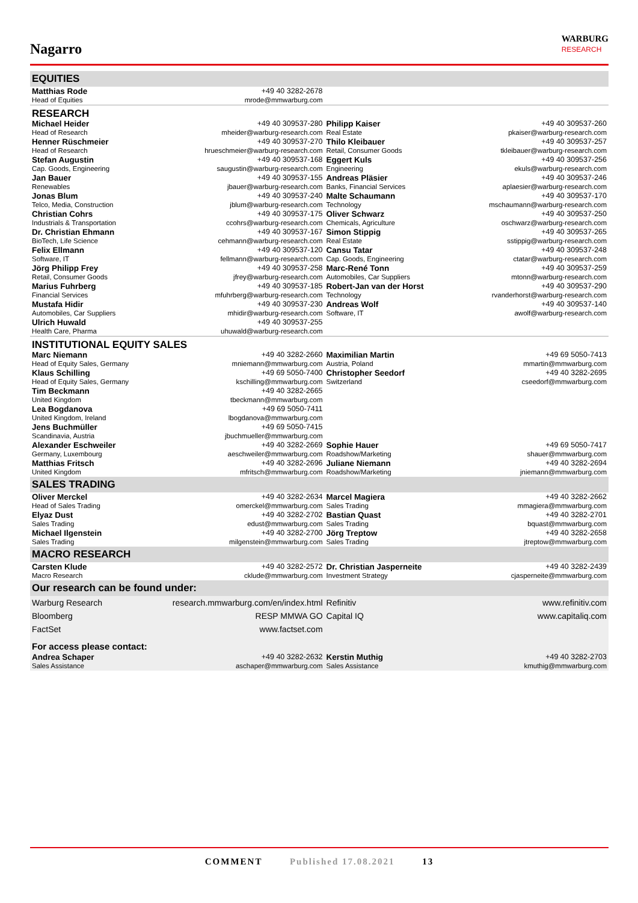Nagarro
WARBURG
RESEARCH
| EQUITIES | | | |
| Matthias Rode | +49 40 3282-2678 | | |
| Head of Equities | mrode@mmwarburg.com | | |
| RESEARCH | | | |
| Michael Heider | +49 40 309537-280 | Philipp Kaiser | +49 40 309537-260 |
| Head of Research | mheider@warburg-research.com | Real Estate | pkaiser@warburg-research.com |
| Henner Rüschmeier | +49 40 309537-270 | Thilo Kleibauer | +49 40 309537-257 |
| Head of Research | hrueschmeier@warburg-research.com | Retail, Consumer Goods | tkleibauer@warburg-research.com |
| Stefan Augustin | +49 40 309537-168 | Eggert Kuls | +49 40 309537-256 |
| Cap. Goods, Engineering | saugustin@warburg-research.com | Engineering | ekuls@warburg-research.com |
| Jan Bauer | +49 40 309537-155 | Andreas Pläsier | +49 40 309537-246 |
| Renewables | jbauer@warburg-research.com | Banks, Financial Services | aplaesier@warburg-research.com |
| Jonas Blum | +49 40 309537-240 | Malte Schaumann | +49 40 309537-170 |
| Telco, Media, Construction | jblum@warburg-research.com | Technology | mschaumann@warburg-research.com |
| Christian Cohrs | +49 40 309537-175 | Oliver Schwarz | +49 40 309537-250 |
| Industrials & Transportation | ccohrs@warburg-research.com | Chemicals, Agriculture | oschwarz@warburg-research.com |
| Dr. Christian Ehmann | +49 40 309537-167 | Simon Stippig | +49 40 309537-265 |
| BioTech, Life Science | cehmann@warburg-research.com | Real Estate | sstippig@warburg-research.com |
| Felix Ellmann | +49 40 309537-120 | Cansu Tatar | +49 40 309537-248 |
| Software, IT | fellmann@warburg-research.com | Cap. Goods, Engineering | ctatar@warburg-research.com |
| Jörg Philipp Frey | +49 40 309537-258 | Marc-René Tonn | +49 40 309537-259 |
| Retail, Consumer Goods | jfrey@warburg-research.com | Automobiles, Car Suppliers | mtonn@warburg-research.com |
| Marius Fuhrberg | +49 40 309537-185 | Robert-Jan van der Horst | +49 40 309537-290 |
| Financial Services | mfuhrberg@warburg-research.com | Technology | rvanderhorst@warburg-research.com |
| Mustafa Hidir | +49 40 309537-230 | Andreas Wolf | +49 40 309537-140 |
| Automobiles, Car Suppliers | mhidir@warburg-research.com | Software, IT | awolf@warburg-research.com |
| Ulrich Huwald | +49 40 309537-255 | | |
| Health Care, Pharma | uhuwald@warburg-research.com | | |
| INSTITUTIONAL EQUITY SALES | | | |
| Marc Niemann | +49 40 3282-2660 | Maximilian Martin | +49 69 5050-7413 |
| Head of Equity Sales, Germany | mniemann@mmwarburg.com | Austria, Poland | mmartin@mmwarburg.com |
| Klaus Schilling | +49 69 5050-7400 | Christopher Seedorf | +49 40 3282-2695 |
| Head of Equity Sales, Germany | kschilling@mmwarburg.com | Switzerland | cseedorf@mmwarburg.com |
| Tim Beckmann | +49 40 3282-2665 | | |
| United Kingdom | tbeckmann@mmwarburg.com | | |
| Lea Bogdanova | +49 69 5050-7411 | | |
| United Kingdom, Ireland | lbogdanova@mmwarburg.com | | |
| Jens Buchmüller | +49 69 5050-7415 | | |
| Scandinavia, Austria | jbuchmueller@mmwarburg.com | | |
| Alexander Eschweiler | +49 40 3282-2669 | Sophie Hauer | +49 69 5050-7417 |
| Germany, Luxembourg | aeschweiler@mmwarburg.com | Roadshow/Marketing | shauer@mmwarburg.com |
| Matthias Fritsch | +49 40 3282-2696 | Juliane Niemann | +49 40 3282-2694 |
| United Kingdom | mfritsch@mmwarburg.com | Roadshow/Marketing | jniemann@mmwarburg.com |
| SALES TRADING | | | |
| Oliver Merckel | +49 40 3282-2634 | Marcel Magiera | +49 40 3282-2662 |
| Head of Sales Trading | omerckel@mmwarburg.com | Sales Trading | mmagiera@mmwarburg.com |
| Elyaz Dust | +49 40 3282-2702 | Bastian Quast | +49 40 3282-2701 |
| Sales Trading | edust@mmwarburg.com | Sales Trading | bquast@mmwarburg.com |
| Michael Ilgenstein | +49 40 3282-2700 | Jörg Treptow | +49 40 3282-2658 |
| Sales Trading | milgenstein@mmwarburg.com | Sales Trading | jtreptow@mmwarburg.com |
| MACRO RESEARCH | | | |
| Carsten Klude | +49 40 3282-2572 | Dr. Christian Jasperneite | +49 40 3282-2439 |
| Macro Research | cklude@mmwarburg.com | Investment Strategy | cjasperneite@mmwarburg.com |
| Our research can be found under: | | | |
| Warburg Research | research.mmwarburg.com/en/index.html | Refinitiv | www.refinitiv.com |
| Bloomberg | RESP MMWA GO | Capital IQ | www.capitaliq.com |
| FactSet | www.factset.com | | |
| For access please contact: | | | |
| Andrea Schaper | +49 40 3282-2632 | Kerstin Muthig | +49 40 3282-2703 |
| Sales Assistance | aschaper@mmwarburg.com | Sales Assistance | kmuthig@mmwarburg.com |
COMMENT Published 17.08.2021 13